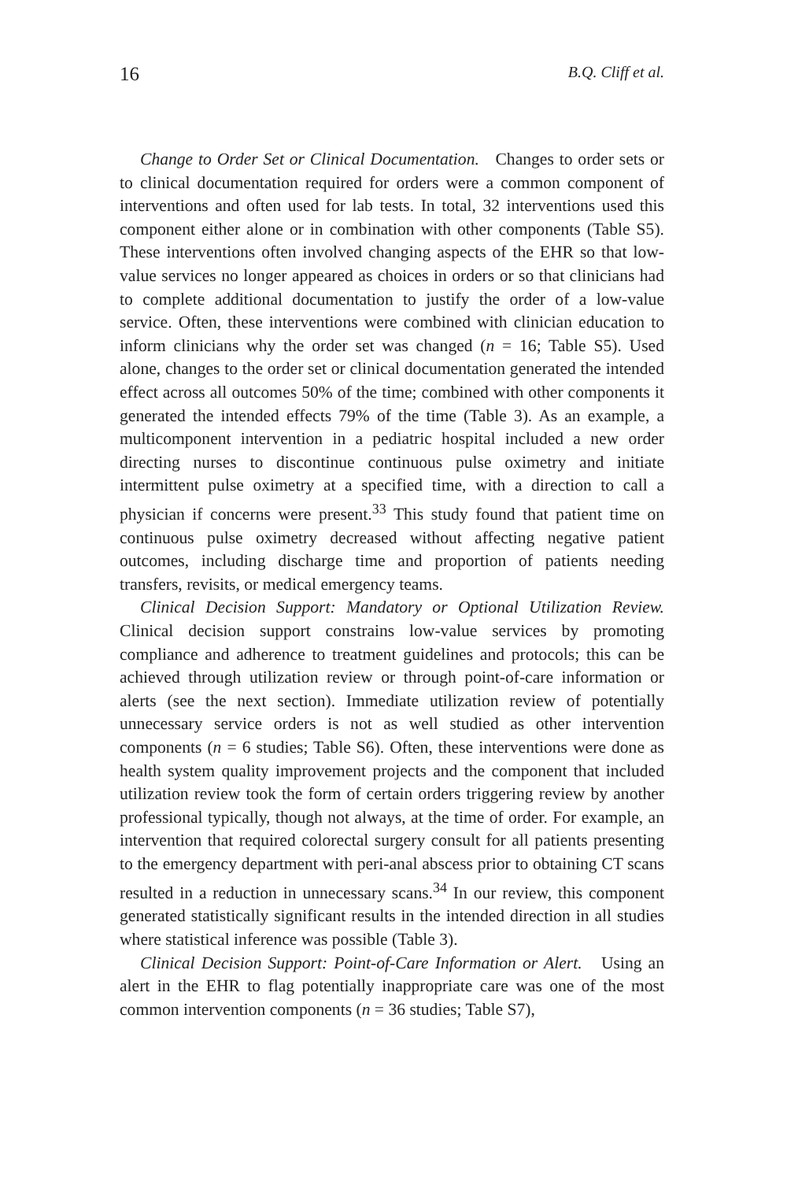16 B.Q. Cliff et al.
Change to Order Set or Clinical Documentation. Changes to order sets or to clinical documentation required for orders were a common component of interventions and often used for lab tests. In total, 32 interventions used this component either alone or in combination with other components (Table S5). These interventions often involved changing aspects of the EHR so that low-value services no longer appeared as choices in orders or so that clinicians had to complete additional documentation to justify the order of a low-value service. Often, these interventions were combined with clinician education to inform clinicians why the order set was changed (n = 16; Table S5). Used alone, changes to the order set or clinical documentation generated the intended effect across all outcomes 50% of the time; combined with other components it generated the intended effects 79% of the time (Table 3). As an example, a multicomponent intervention in a pediatric hospital included a new order directing nurses to discontinue continuous pulse oximetry and initiate intermittent pulse oximetry at a specified time, with a direction to call a physician if concerns were present.<sup>33</sup> This study found that patient time on continuous pulse oximetry decreased without affecting negative patient outcomes, including discharge time and proportion of patients needing transfers, revisits, or medical emergency teams.
Clinical Decision Support: Mandatory or Optional Utilization Review. Clinical decision support constrains low-value services by promoting compliance and adherence to treatment guidelines and protocols; this can be achieved through utilization review or through point-of-care information or alerts (see the next section). Immediate utilization review of potentially unnecessary service orders is not as well studied as other intervention components (n = 6 studies; Table S6). Often, these interventions were done as health system quality improvement projects and the component that included utilization review took the form of certain orders triggering review by another professional typically, though not always, at the time of order. For example, an intervention that required colorectal surgery consult for all patients presenting to the emergency department with peri-anal abscess prior to obtaining CT scans resulted in a reduction in unnecessary scans.<sup>34</sup> In our review, this component generated statistically significant results in the intended direction in all studies where statistical inference was possible (Table 3).
Clinical Decision Support: Point-of-Care Information or Alert. Using an alert in the EHR to flag potentially inappropriate care was one of the most common intervention components (n = 36 studies; Table S7),